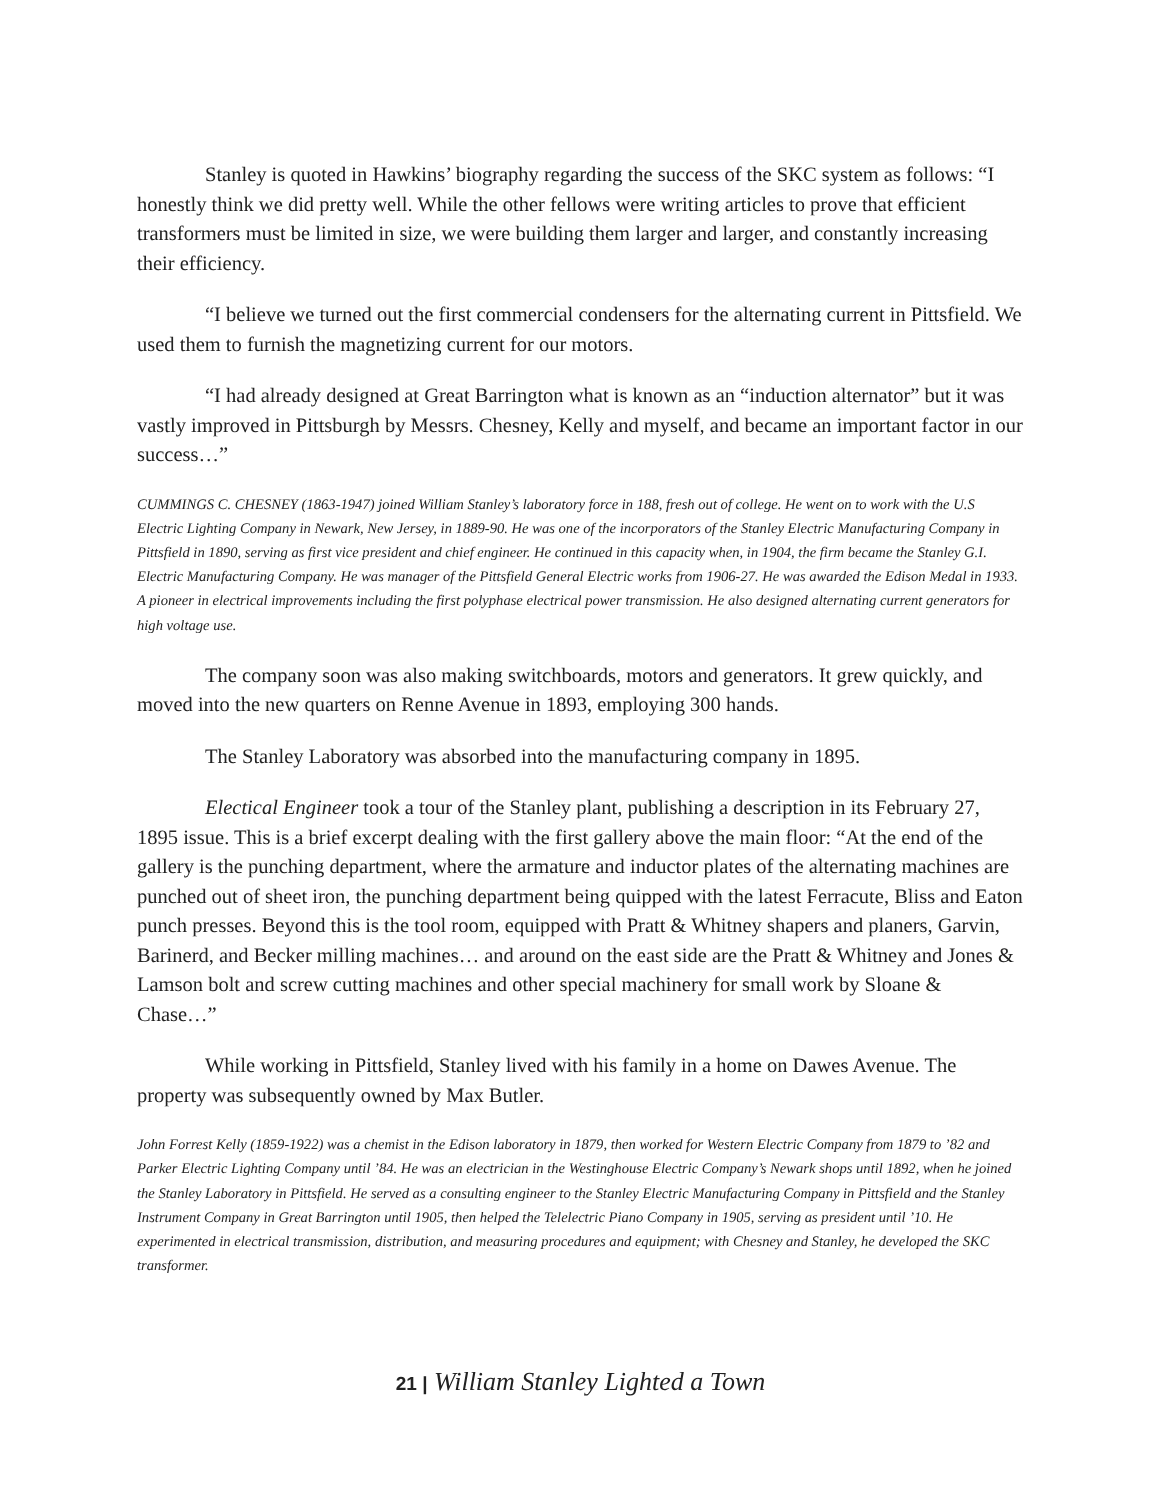Stanley is quoted in Hawkins’ biography regarding the success of the SKC system as follows: “I honestly think we did pretty well. While the other fellows were writing articles to prove that efficient transformers must be limited in size, we were building them larger and larger, and constantly increasing their efficiency.
“I believe we turned out the first commercial condensers for the alternating current in Pittsfield. We used them to furnish the magnetizing current for our motors.
“I had already designed at Great Barrington what is known as an “induction alternator” but it was vastly improved in Pittsburgh by Messrs. Chesney, Kelly and myself, and became an important factor in our success…”
CUMMINGS C. CHESNEY (1863-1947) joined William Stanley’s laboratory force in 188, fresh out of college. He went on to work with the U.S Electric Lighting Company in Newark, New Jersey, in 1889-90. He was one of the incorporators of the Stanley Electric Manufacturing Company in Pittsfield in 1890, serving as first vice president and chief engineer. He continued in this capacity when, in 1904, the firm became the Stanley G.I. Electric Manufacturing Company. He was manager of the Pittsfield General Electric works from 1906-27. He was awarded the Edison Medal in 1933. A pioneer in electrical improvements including the first polyphase electrical power transmission. He also designed alternating current generators for high voltage use.
The company soon was also making switchboards, motors and generators. It grew quickly, and moved into the new quarters on Renne Avenue in 1893, employing 300 hands.
The Stanley Laboratory was absorbed into the manufacturing company in 1895.
Electical Engineer took a tour of the Stanley plant, publishing a description in its February 27, 1895 issue. This is a brief excerpt dealing with the first gallery above the main floor: “At the end of the gallery is the punching department, where the armature and inductor plates of the alternating machines are punched out of sheet iron, the punching department being quipped with the latest Ferracute, Bliss and Eaton punch presses. Beyond this is the tool room, equipped with Pratt & Whitney shapers and planers, Garvin, Barinerd, and Becker milling machines… and around on the east side are the Pratt & Whitney and Jones & Lamson bolt and screw cutting machines and other special machinery for small work by Sloane & Chase…”
While working in Pittsfield, Stanley lived with his family in a home on Dawes Avenue. The property was subsequently owned by Max Butler.
John Forrest Kelly (1859-1922) was a chemist in the Edison laboratory in 1879, then worked for Western Electric Company from 1879 to ’82 and Parker Electric Lighting Company until ’84. He was an electrician in the Westinghouse Electric Company’s Newark shops until 1892, when he joined the Stanley Laboratory in Pittsfield. He served as a consulting engineer to the Stanley Electric Manufacturing Company in Pittsfield and the Stanley Instrument Company in Great Barrington until 1905, then helped the Telelectric Piano Company in 1905, serving as president until ’10. He experimented in electrical transmission, distribution, and measuring procedures and equipment; with Chesney and Stanley, he developed the SKC transformer.
21 | William Stanley Lighted a Town